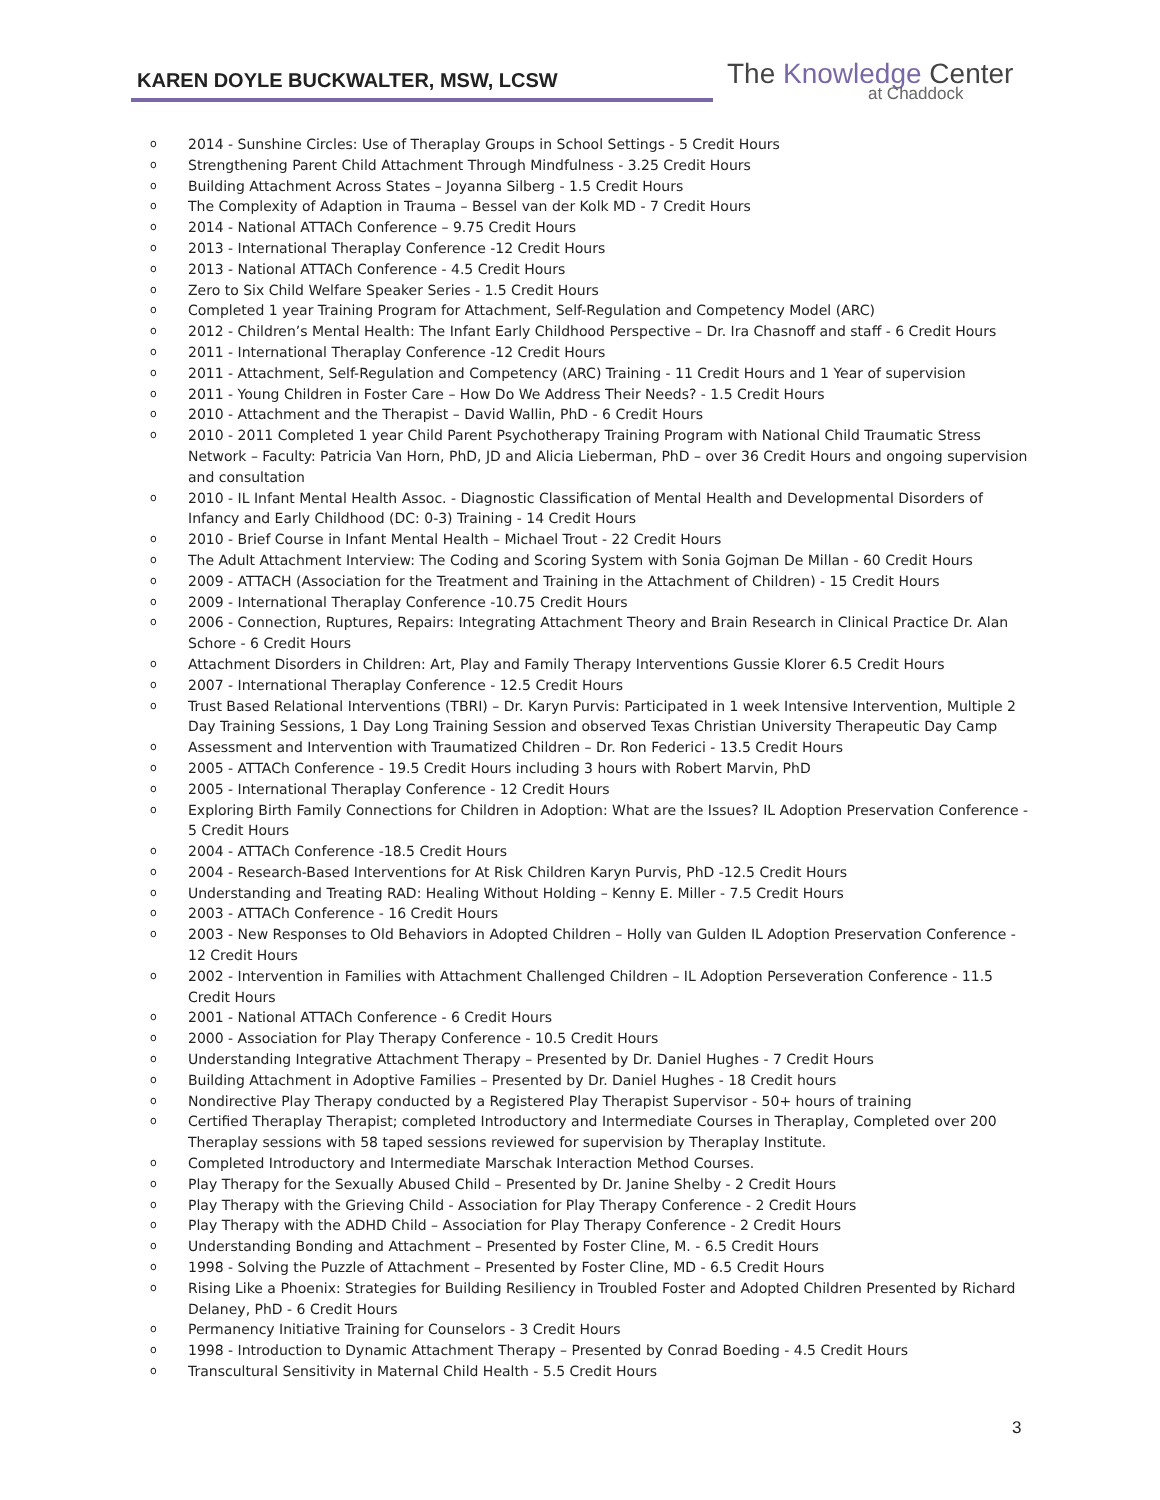KAREN DOYLE BUCKWALTER, MSW, LCSW
The Knowledge Center
at Chaddock
o 2014 - Sunshine Circles: Use of Theraplay Groups in School Settings - 5 Credit Hours
o Strengthening Parent Child Attachment Through Mindfulness - 3.25 Credit Hours
o Building Attachment Across States – Joyanna Silberg - 1.5 Credit Hours
o The Complexity of Adaption in Trauma – Bessel van der Kolk MD - 7 Credit Hours
o 2014 - National ATTACh Conference – 9.75 Credit Hours
o 2013 - International Theraplay Conference -12 Credit Hours
o 2013 - National ATTACh Conference - 4.5 Credit Hours
o Zero to Six Child Welfare Speaker Series - 1.5 Credit Hours
o Completed 1 year Training Program for Attachment, Self-Regulation and Competency Model (ARC)
o 2012 - Children’s Mental Health: The Infant Early Childhood Perspective – Dr. Ira Chasnoff and staff - 6 Credit Hours
o 2011 - International Theraplay Conference -12 Credit Hours
o 2011 - Attachment, Self-Regulation and Competency (ARC) Training - 11 Credit Hours and 1 Year of supervision
o 2011 - Young Children in Foster Care – How Do We Address Their Needs? - 1.5 Credit Hours
o 2010 - Attachment and the Therapist – David Wallin, PhD - 6 Credit Hours
o 2010 - 2011 Completed 1 year Child Parent Psychotherapy Training Program with National Child Traumatic Stress Network – Faculty: Patricia Van Horn, PhD, JD and Alicia Lieberman, PhD – over 36 Credit Hours and ongoing supervision and consultation
o 2010 - IL Infant Mental Health Assoc. - Diagnostic Classification of Mental Health and Developmental Disorders of Infancy and Early Childhood (DC: 0-3) Training - 14 Credit Hours
o 2010 - Brief Course in Infant Mental Health – Michael Trout - 22 Credit Hours
o The Adult Attachment Interview: The Coding and Scoring System with Sonia Gojman De Millan - 60 Credit Hours
o 2009 - ATTACH (Association for the Treatment and Training in the Attachment of Children) - 15 Credit Hours
o 2009 - International Theraplay Conference -10.75 Credit Hours
o 2006 - Connection, Ruptures, Repairs: Integrating Attachment Theory and Brain Research in Clinical Practice Dr. Alan Schore - 6 Credit Hours
o Attachment Disorders in Children: Art, Play and Family Therapy Interventions Gussie Klorer 6.5 Credit Hours
o 2007 - International Theraplay Conference - 12.5 Credit Hours
o Trust Based Relational Interventions (TBRI) – Dr. Karyn Purvis: Participated in 1 week Intensive Intervention, Multiple 2 Day Training Sessions, 1 Day Long Training Session and observed Texas Christian University Therapeutic Day Camp
o Assessment and Intervention with Traumatized Children – Dr. Ron Federici - 13.5 Credit Hours
o 2005 - ATTACh Conference - 19.5 Credit Hours including 3 hours with Robert Marvin, PhD
o 2005 - International Theraplay Conference - 12 Credit Hours
o Exploring Birth Family Connections for Children in Adoption: What are the Issues? IL Adoption Preservation Conference - 5 Credit Hours
o 2004 - ATTACh Conference -18.5 Credit Hours
o 2004 - Research-Based Interventions for At Risk Children Karyn Purvis, PhD -12.5 Credit Hours
o Understanding and Treating RAD: Healing Without Holding – Kenny E. Miller - 7.5 Credit Hours
o 2003 - ATTACh Conference - 16 Credit Hours
o 2003 - New Responses to Old Behaviors in Adopted Children – Holly van Gulden IL Adoption Preservation Conference - 12 Credit Hours
o 2002 - Intervention in Families with Attachment Challenged Children – IL Adoption Perseveration Conference - 11.5 Credit Hours
o 2001 - National ATTACh Conference - 6 Credit Hours
o 2000 - Association for Play Therapy Conference - 10.5 Credit Hours
o Understanding Integrative Attachment Therapy – Presented by Dr. Daniel Hughes - 7 Credit Hours
o Building Attachment in Adoptive Families – Presented by Dr. Daniel Hughes - 18 Credit hours
o Nondirective Play Therapy conducted by a Registered Play Therapist Supervisor - 50+ hours of training
o Certified Theraplay Therapist; completed Introductory and Intermediate Courses in Theraplay, Completed over 200 Theraplay sessions with 58 taped sessions reviewed for supervision by Theraplay Institute.
o Completed Introductory and Intermediate Marschak Interaction Method Courses.
o Play Therapy for the Sexually Abused Child – Presented by Dr. Janine Shelby - 2 Credit Hours
o Play Therapy with the Grieving Child - Association for Play Therapy Conference - 2 Credit Hours
o Play Therapy with the ADHD Child – Association for Play Therapy Conference - 2 Credit Hours
o Understanding Bonding and Attachment – Presented by Foster Cline, M. - 6.5 Credit Hours
o 1998 - Solving the Puzzle of Attachment – Presented by Foster Cline, MD - 6.5 Credit Hours
o Rising Like a Phoenix: Strategies for Building Resiliency in Troubled Foster and Adopted Children Presented by Richard Delaney, PhD - 6 Credit Hours
o Permanency Initiative Training for Counselors - 3 Credit Hours
o 1998 - Introduction to Dynamic Attachment Therapy – Presented by Conrad Boeding - 4.5 Credit Hours
o Transcultural Sensitivity in Maternal Child Health - 5.5 Credit Hours
3